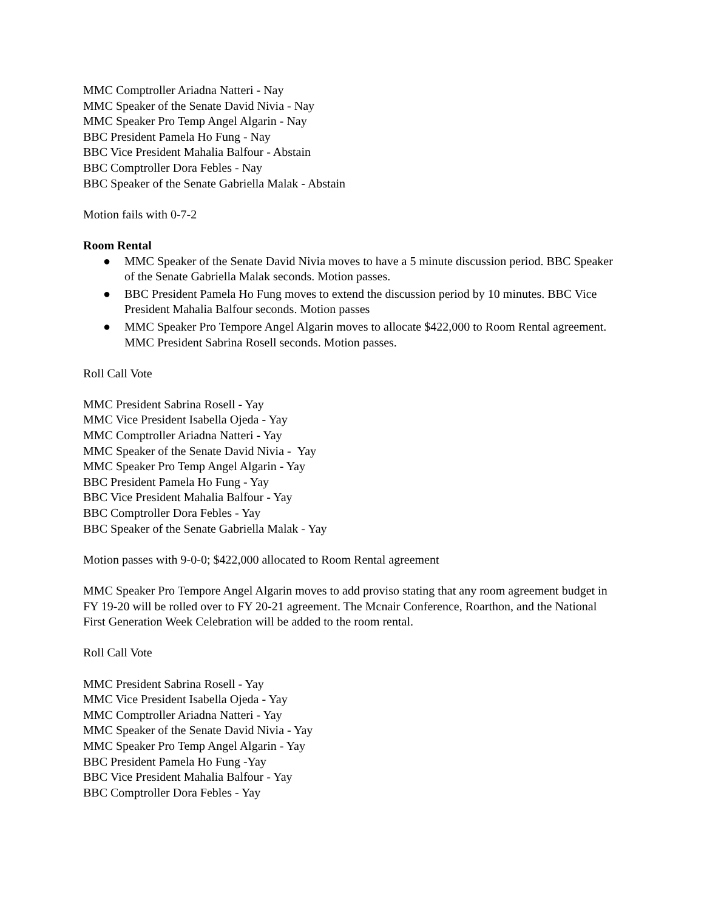MMC Comptroller Ariadna Natteri - Nay
MMC Speaker of the Senate David Nivia - Nay
MMC Speaker Pro Temp Angel Algarin - Nay
BBC President Pamela Ho Fung - Nay
BBC Vice President Mahalia Balfour - Abstain
BBC Comptroller Dora Febles - Nay
BBC Speaker of the Senate Gabriella Malak - Abstain
Motion fails with 0-7-2
Room Rental
● MMC Speaker of the Senate David Nivia moves to have a 5 minute discussion period. BBC Speaker of the Senate Gabriella Malak seconds. Motion passes.
● BBC President Pamela Ho Fung moves to extend the discussion period by 10 minutes. BBC Vice President Mahalia Balfour seconds. Motion passes
● MMC Speaker Pro Tempore Angel Algarin moves to allocate $422,000 to Room Rental agreement. MMC President Sabrina Rosell seconds. Motion passes.
Roll Call Vote
MMC President Sabrina Rosell - Yay
MMC Vice President Isabella Ojeda - Yay
MMC Comptroller Ariadna Natteri - Yay
MMC Speaker of the Senate David Nivia - Yay
MMC Speaker Pro Temp Angel Algarin - Yay
BBC President Pamela Ho Fung - Yay
BBC Vice President Mahalia Balfour - Yay
BBC Comptroller Dora Febles - Yay
BBC Speaker of the Senate Gabriella Malak - Yay
Motion passes with 9-0-0; $422,000 allocated to Room Rental agreement
MMC Speaker Pro Tempore Angel Algarin moves to add proviso stating that any room agreement budget in FY 19-20 will be rolled over to FY 20-21 agreement. The Mcnair Conference, Roarthon, and the National First Generation Week Celebration will be added to the room rental.
Roll Call Vote
MMC President Sabrina Rosell - Yay
MMC Vice President Isabella Ojeda - Yay
MMC Comptroller Ariadna Natteri - Yay
MMC Speaker of the Senate David Nivia - Yay
MMC Speaker Pro Temp Angel Algarin - Yay
BBC President Pamela Ho Fung -Yay
BBC Vice President Mahalia Balfour - Yay
BBC Comptroller Dora Febles - Yay